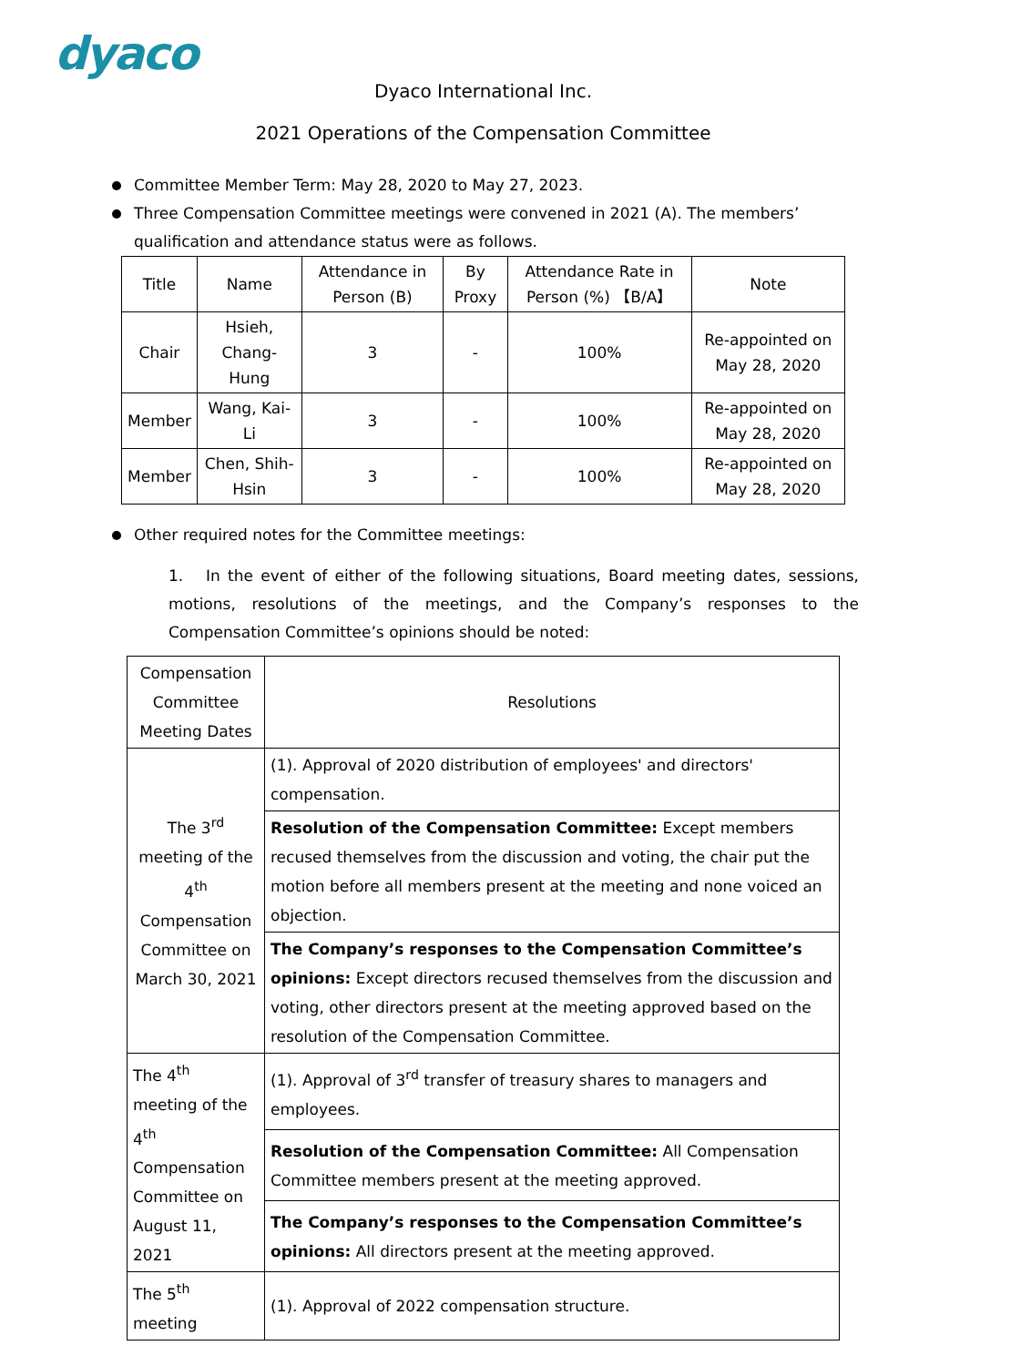dyaco
Dyaco International Inc.
2021 Operations of the Compensation Committee
Committee Member Term: May 28, 2020 to May 27, 2023.
Three Compensation Committee meetings were convened in 2021 (A). The members’ qualification and attendance status were as follows.
| Title | Name | Attendance in Person (B) | By Proxy | Attendance Rate in Person (%) 【B/A】 | Note |
| --- | --- | --- | --- | --- | --- |
| Chair | Hsieh, Chang-Hung | 3 | - | 100% | Re-appointed on May 28, 2020 |
| Member | Wang, Kai-Li | 3 | - | 100% | Re-appointed on May 28, 2020 |
| Member | Chen, Shih-Hsin | 3 | - | 100% | Re-appointed on May 28, 2020 |
Other required notes for the Committee meetings:
1. In the event of either of the following situations, Board meeting dates, sessions, motions, resolutions of the meetings, and the Company’s responses to the Compensation Committee’s opinions should be noted:
| Compensation Committee Meeting Dates | Resolutions |
| The 3<sup>rd</sup> meeting of the 4<sup>th</sup> Compensation Committee on March 30, 2021 | (1). Approval of 2020 distribution of employees' and directors' compensation. |
| | Resolution of the Compensation Committee: Except members recused themselves from the discussion and voting, the chair put the motion before all members present at the meeting and none voiced an objection. |
| | The Company’s responses to the Compensation Committee’s opinions: Except directors recused themselves from the discussion and voting, other directors present at the meeting approved based on the resolution of the Compensation Committee. |
| The 4<sup>th</sup> meeting of the 4<sup>th</sup> Compensation Committee on August 11, 2021 | (1). Approval of 3<sup>rd</sup> transfer of treasury shares to managers and employees. |
| | Resolution of the Compensation Committee: All Compensation Committee members present at the meeting approved. |
| | The Company’s responses to the Compensation Committee’s opinions: All directors present at the meeting approved. |
| The 5<sup>th</sup> meeting | (1). Approval of 2022 compensation structure. |